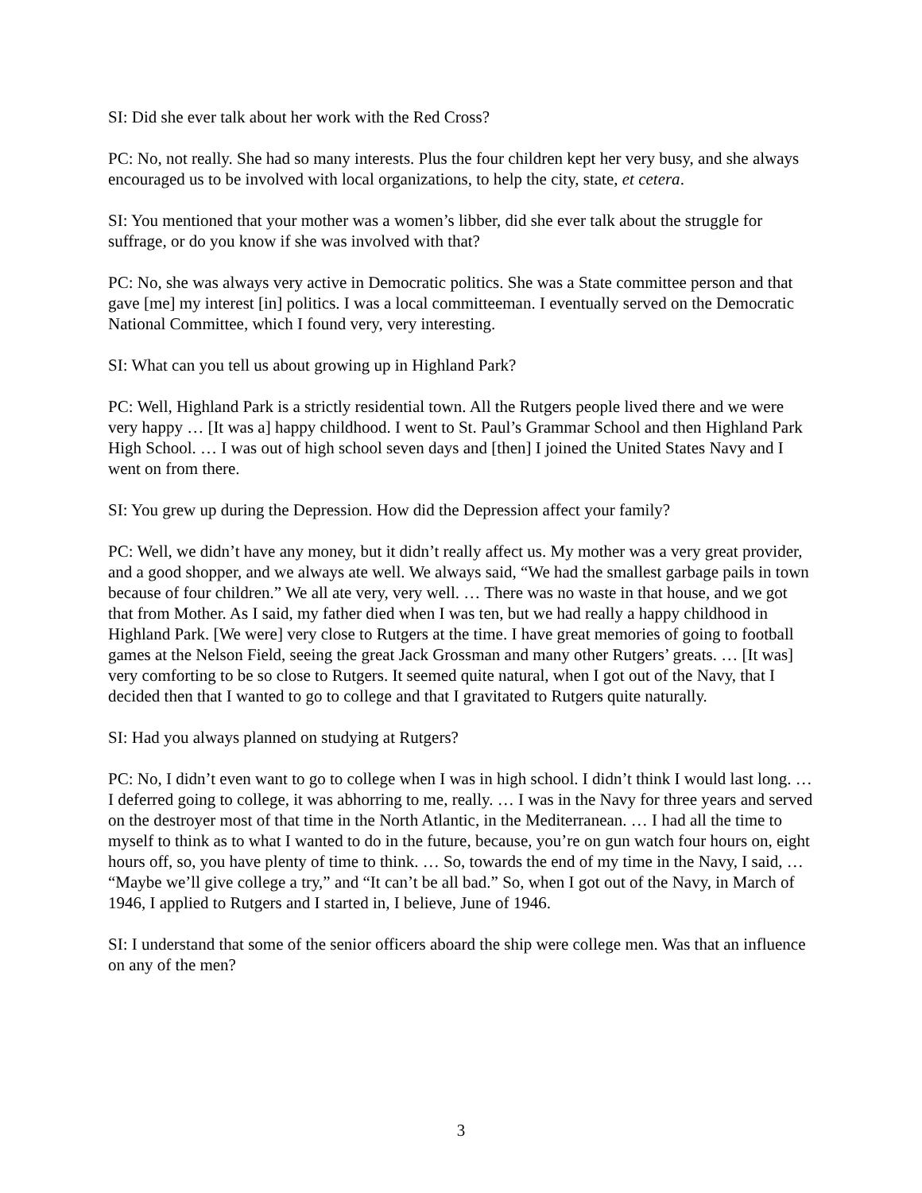SI: Did she ever talk about her work with the Red Cross?
PC: No, not really. She had so many interests. Plus the four children kept her very busy, and she always encouraged us to be involved with local organizations, to help the city, state, et cetera.
SI: You mentioned that your mother was a women’s libber, did she ever talk about the struggle for suffrage, or do you know if she was involved with that?
PC: No, she was always very active in Democratic politics. She was a State committee person and that gave [me] my interest [in] politics. I was a local committeeman. I eventually served on the Democratic National Committee, which I found very, very interesting.
SI: What can you tell us about growing up in Highland Park?
PC: Well, Highland Park is a strictly residential town. All the Rutgers people lived there and we were very happy … [It was a] happy childhood. I went to St. Paul’s Grammar School and then Highland Park High School. … I was out of high school seven days and [then] I joined the United States Navy and I went on from there.
SI: You grew up during the Depression. How did the Depression affect your family?
PC: Well, we didn’t have any money, but it didn’t really affect us. My mother was a very great provider, and a good shopper, and we always ate well. We always said, “We had the smallest garbage pails in town because of four children.” We all ate very, very well. … There was no waste in that house, and we got that from Mother. As I said, my father died when I was ten, but we had really a happy childhood in Highland Park. [We were] very close to Rutgers at the time. I have great memories of going to football games at the Nelson Field, seeing the great Jack Grossman and many other Rutgers’ greats. … [It was] very comforting to be so close to Rutgers. It seemed quite natural, when I got out of the Navy, that I decided then that I wanted to go to college and that I gravitated to Rutgers quite naturally.
SI: Had you always planned on studying at Rutgers?
PC: No, I didn’t even want to go to college when I was in high school. I didn’t think I would last long. … I deferred going to college, it was abhorring to me, really. … I was in the Navy for three years and served on the destroyer most of that time in the North Atlantic, in the Mediterranean. … I had all the time to myself to think as to what I wanted to do in the future, because, you’re on gun watch four hours on, eight hours off, so, you have plenty of time to think. … So, towards the end of my time in the Navy, I said, … “Maybe we’ll give college a try,” and “It can’t be all bad.” So, when I got out of the Navy, in March of 1946, I applied to Rutgers and I started in, I believe, June of 1946.
SI: I understand that some of the senior officers aboard the ship were college men. Was that an influence on any of the men?
3